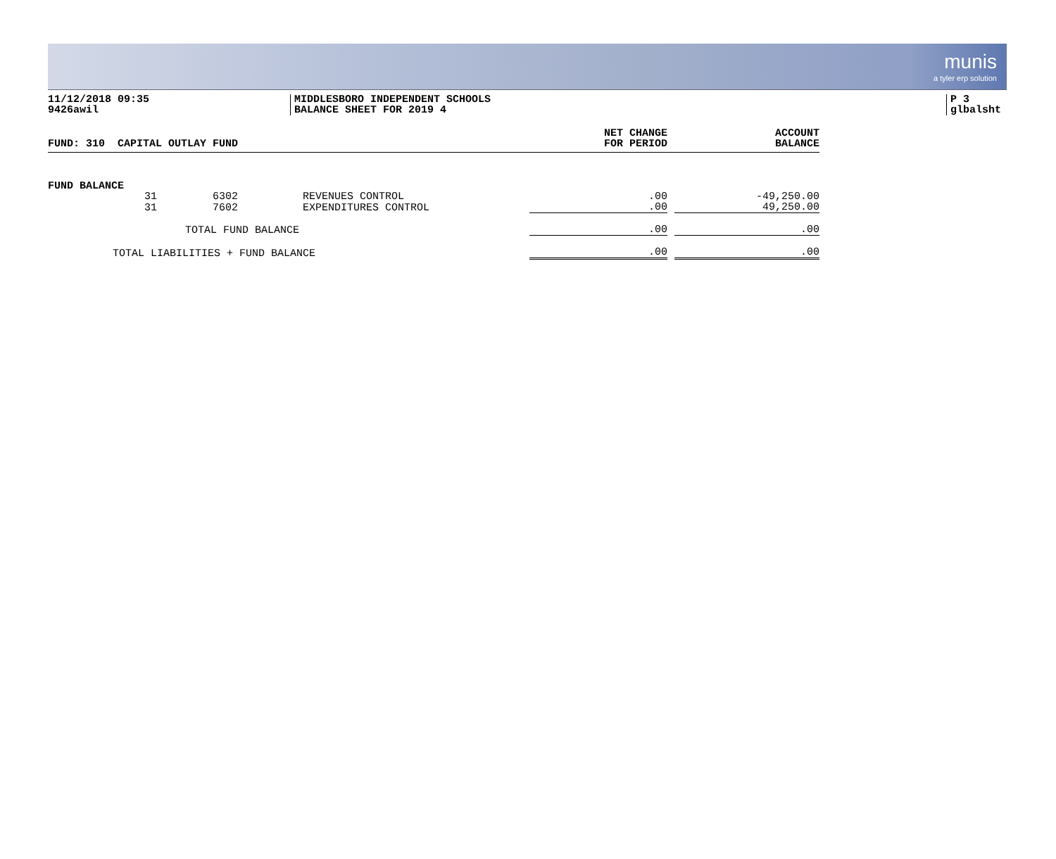munis
a tyler erp solution
11/12/2018 09:35
9426awil
MIDDLESBORO INDEPENDENT SCHOOLS
BALANCE SHEET FOR 2019 4
P 3
glbalsht
| FUND: 310 CAPITAL OUTLAY FUND | | | | NET CHANGE FOR PERIOD | | ACCOUNT BALANCE |
| --- | --- | --- | --- | --- | --- | --- |
| FUND BALANCE | | | | | | |
| 31 | 6302 | REVENUES CONTROL | | .00 | | -49,250.00 |
| 31 | 7602 | EXPENDITURES CONTROL | | .00 | | 49,250.00 |
| TOTAL FUND BALANCE | | | | .00 | | .00 |
| TOTAL LIABILITIES + FUND BALANCE | | | | .00 | | .00 |